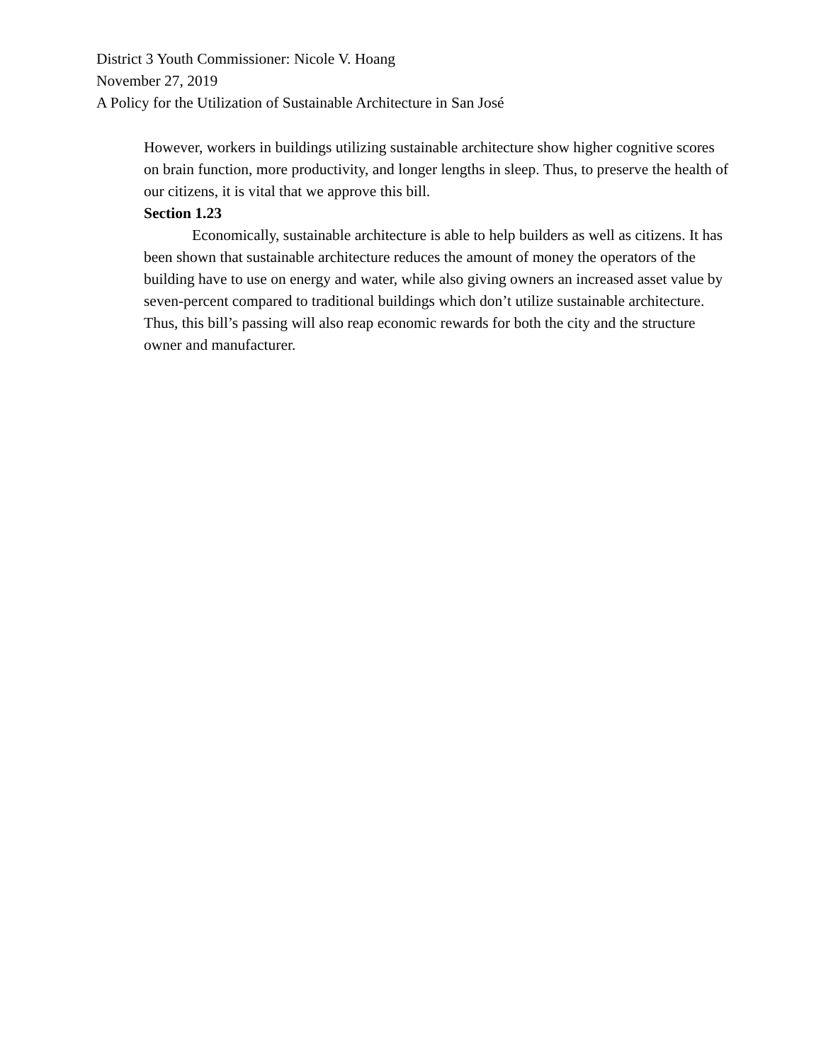District 3 Youth Commissioner: Nicole V. Hoang
November 27, 2019
A Policy for the Utilization of Sustainable Architecture in San José
However, workers in buildings utilizing sustainable architecture show higher cognitive scores on brain function, more productivity, and longer lengths in sleep. Thus, to preserve the health of our citizens, it is vital that we approve this bill.
Section 1.23
Economically, sustainable architecture is able to help builders as well as citizens. It has been shown that sustainable architecture reduces the amount of money the operators of the building have to use on energy and water, while also giving owners an increased asset value by seven-percent compared to traditional buildings which don’t utilize sustainable architecture. Thus, this bill’s passing will also reap economic rewards for both the city and the structure owner and manufacturer.